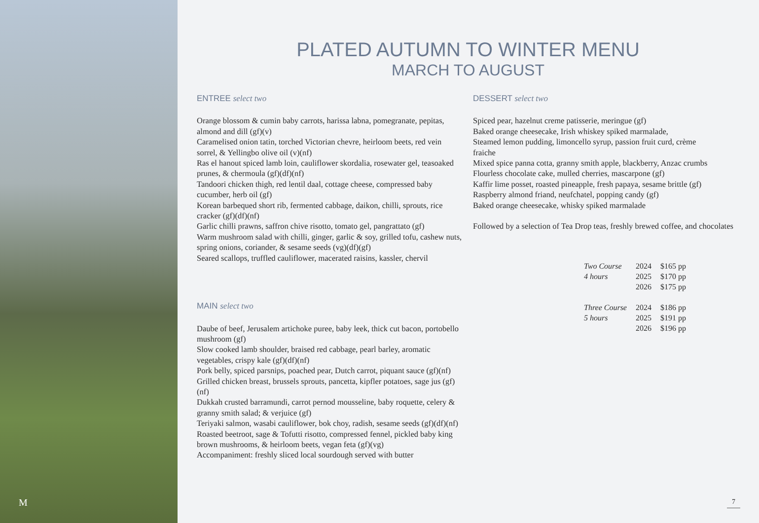M
PLATED AUTUMN TO WINTER MENU
MARCH TO AUGUST
ENTREE select two
Orange blossom & cumin baby carrots, harissa labna, pomegranate, pepitas, almond and dill (gf)(v)
Caramelised onion tatin, torched Victorian chevre, heirloom beets, red vein sorrel, & Yellingbo olive oil (v)(nf)
Ras el hanout spiced lamb loin, cauliflower skordalia, rosewater gel, teasoaked prunes, & chermoula (gf)(df)(nf)
Tandoori chicken thigh, red lentil daal, cottage cheese, compressed baby cucumber, herb oil (gf)
Korean barbequed short rib, fermented cabbage, daikon, chilli, sprouts, rice cracker (gf)(df)(nf)
Garlic chilli prawns, saffron chive risotto, tomato gel, pangrattato (gf)
Warm mushroom salad with chilli, ginger, garlic & soy, grilled tofu, cashew nuts, spring onions, coriander, & sesame seeds (vg)(df)(gf)
Seared scallops, truffled cauliflower, macerated raisins, kassler, chervil
MAIN select two
Daube of beef, Jerusalem artichoke puree, baby leek, thick cut bacon, portobello mushroom (gf)
Slow cooked lamb shoulder, braised red cabbage, pearl barley, aromatic vegetables, crispy kale (gf)(df)(nf)
Pork belly, spiced parsnips, poached pear, Dutch carrot, piquant sauce (gf)(nf)
Grilled chicken breast, brussels sprouts, pancetta, kipfler potatoes, sage jus (gf)(nf)
Dukkah crusted barramundi, carrot pernod mousseline, baby roquette, celery & granny smith salad; & verjuice (gf)
Teriyaki salmon, wasabi cauliflower, bok choy, radish, sesame seeds (gf)(df)(nf)
Roasted beetroot, sage & Tofutti risotto, compressed fennel, pickled baby king brown mushrooms, & heirloom beets, vegan feta (gf)(vg)
Accompaniment: freshly sliced local sourdough served with butter
DESSERT select two
Spiced pear, hazelnut creme patisserie, meringue (gf)
Baked orange cheesecake, Irish whiskey spiked marmalade,
Steamed lemon pudding, limoncello syrup, passion fruit curd, crème
fraiche
Mixed spice panna cotta, granny smith apple, blackberry, Anzac crumbs
Flourless chocolate cake, mulled cherries, mascarpone (gf)
Kaffir lime posset, roasted pineapple, fresh papaya, sesame brittle (gf)
Raspberry almond friand, neufchatel, popping candy (gf)
Baked orange cheesecake, whisky spiked marmalade
Followed by a selection of Tea Drop teas, freshly brewed coffee, and chocolates
| Two Course | 2024 | $165 pp |
| 4 hours | 2025 | $170 pp |
| | 2026 | $175 pp |
| Three Course | 2024 | $186 pp |
| 5 hours | 2025 | $191 pp |
| | 2026 | $196 pp |
7